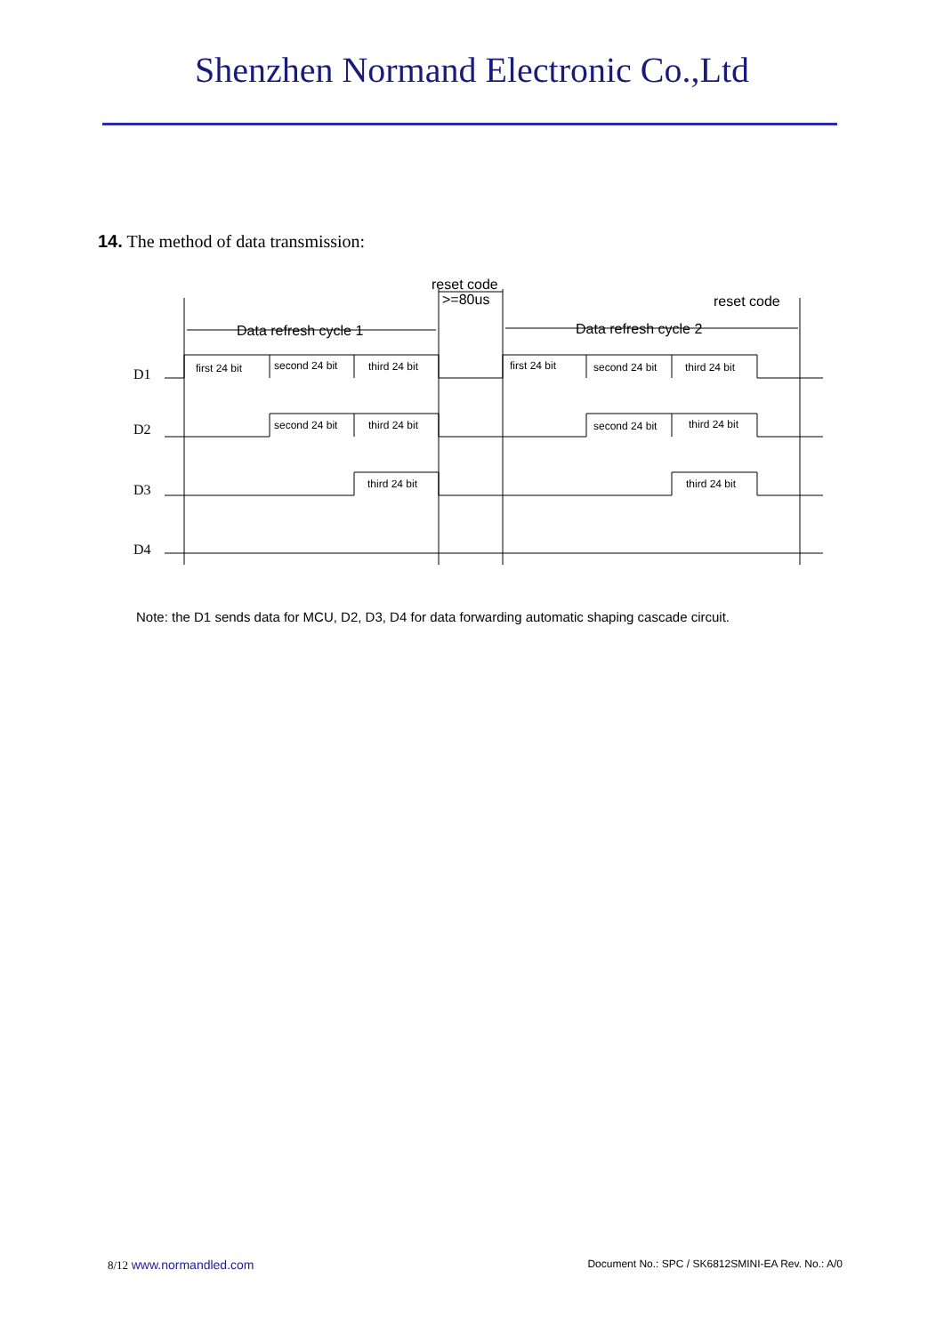Shenzhen Normand Electronic Co.,Ltd
14. The method of data transmission:
reset code
>=80us
reset code
Data refresh cycle 1
Data refresh cycle 2
first 24 bit
second 24 bit
third 24 bit
first 24 bit
second 24 bit
third 24 bit
second 24 bit
third 24 bit
second 24 bit
third 24 bit
third 24 bit
third 24 bit
D1
D2
D3
D4
Note: the D1 sends data for MCU, D2, D3, D4 for data forwarding automatic shaping cascade circuit.
8/12 www.normandled.com
Document No.: SPC / SK6812SMINI-EA Rev. No.: A/0